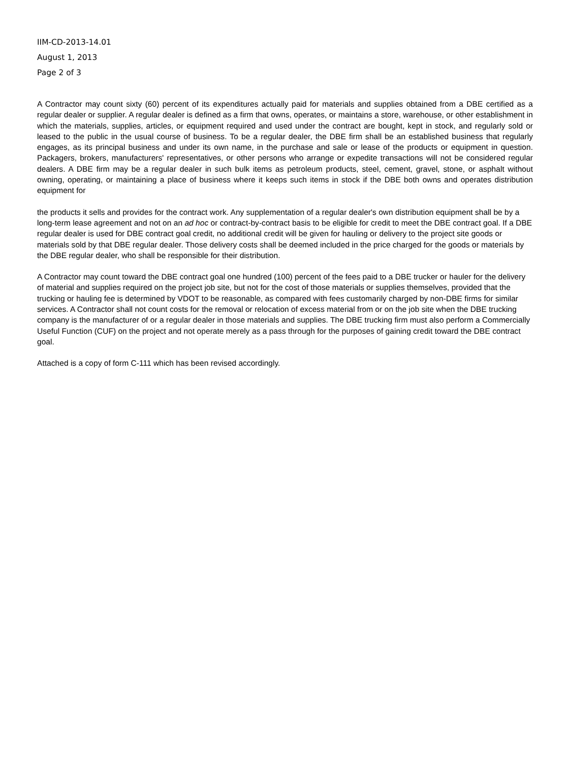IIM-CD-2013-14.01
August 1, 2013
Page 2 of 3
A Contractor may count sixty (60) percent of its expenditures actually paid for materials and supplies obtained from a DBE certified as a regular dealer or supplier. A regular dealer is defined as a firm that owns, operates, or maintains a store, warehouse, or other establishment in which the materials, supplies, articles, or equipment required and used under the contract are bought, kept in stock, and regularly sold or leased to the public in the usual course of business. To be a regular dealer, the DBE firm shall be an established business that regularly engages, as its principal business and under its own name, in the purchase and sale or lease of the products or equipment in question. Packagers, brokers, manufacturers' representatives, or other persons who arrange or expedite transactions will not be considered regular dealers. A DBE firm may be a regular dealer in such bulk items as petroleum products, steel, cement, gravel, stone, or asphalt without owning, operating, or maintaining a place of business where it keeps such items in stock if the DBE both owns and operates distribution equipment for
the products it sells and provides for the contract work. Any supplementation of a regular dealer's own distribution equipment shall be by a long-term lease agreement and not on an ad hoc or contract-by-contract basis to be eligible for credit to meet the DBE contract goal. If a DBE regular dealer is used for DBE contract goal credit, no additional credit will be given for hauling or delivery to the project site goods or materials sold by that DBE regular dealer. Those delivery costs shall be deemed included in the price charged for the goods or materials by the DBE regular dealer, who shall be responsible for their distribution.
A Contractor may count toward the DBE contract goal one hundred (100) percent of the fees paid to a DBE trucker or hauler for the delivery of material and supplies required on the project job site, but not for the cost of those materials or supplies themselves, provided that the trucking or hauling fee is determined by VDOT to be reasonable, as compared with fees customarily charged by non-DBE firms for similar services. A Contractor shall not count costs for the removal or relocation of excess material from or on the job site when the DBE trucking company is the manufacturer of or a regular dealer in those materials and supplies. The DBE trucking firm must also perform a Commercially Useful Function (CUF) on the project and not operate merely as a pass through for the purposes of gaining credit toward the DBE contract goal.
Attached is a copy of form C-111 which has been revised accordingly.